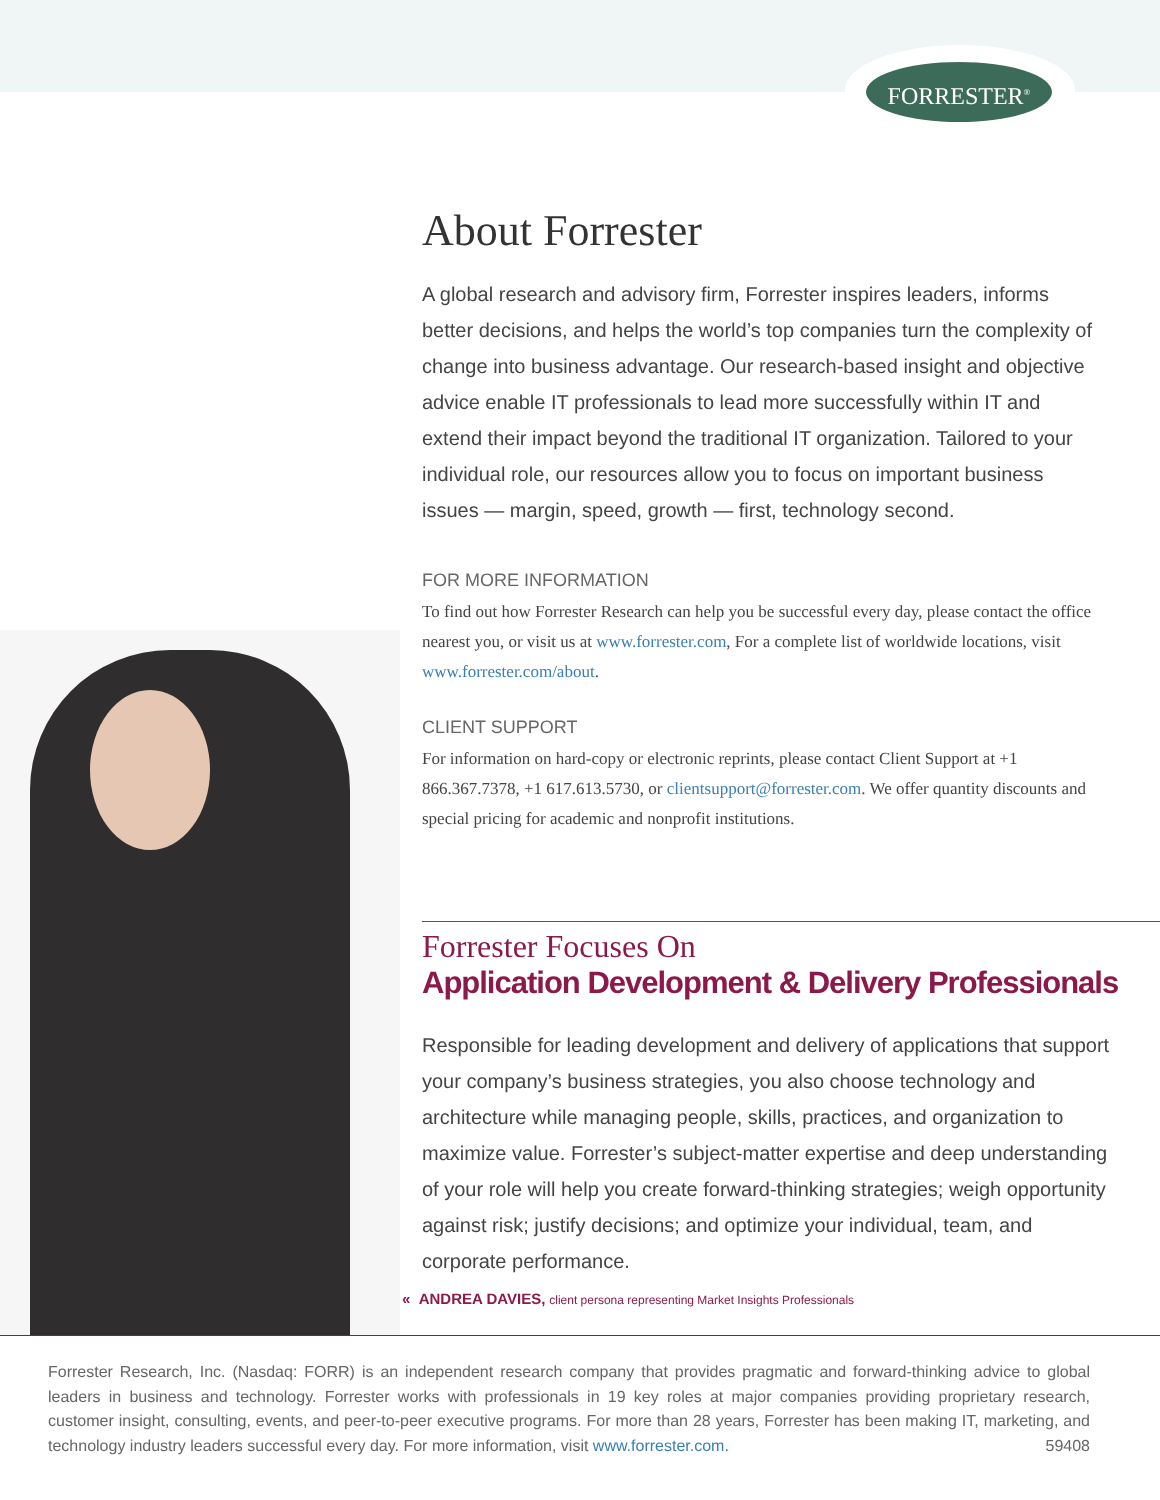FORRESTER<sup>®</sup>
About Forrester
A global research and advisory firm, Forrester inspires leaders, informs better decisions, and helps the world’s top companies turn the complexity of change into business advantage. Our research-based insight and objective advice enable IT professionals to lead more successfully within IT and extend their impact beyond the traditional IT organization. Tailored to your individual role, our resources allow you to focus on important business issues — margin, speed, growth — first, technology second.
FOR MORE INFORMATION
To find out how Forrester Research can help you be successful every day, please contact the office nearest you, or visit us at www.forrester.com, For a complete list of worldwide locations, visit www.forrester.com/about.
CLIENT SUPPORT
For information on hard-copy or electronic reprints, please contact Client Support at +1 866.367.7378, +1 617.613.5730, or clientsupport@forrester.com. We offer quantity discounts and special pricing for academic and nonprofit institutions.
Forrester Focuses On
Application Development & Delivery Professionals
Responsible for leading development and delivery of applications that support your company’s business strategies, you also choose technology and architecture while managing people, skills, practices, and organization to maximize value. Forrester’s subject-matter expertise and deep understanding of your role will help you create forward-thinking strategies; weigh opportunity against risk; justify decisions; and optimize your individual, team, and corporate performance.
« ANDREA DAVIES, client persona representing Market Insights Professionals
Forrester Research, Inc. (Nasdaq: FORR) is an independent research company that provides pragmatic and forward-thinking advice to global leaders in business and technology. Forrester works with professionals in 19 key roles at major companies providing proprietary research, customer insight, consulting, events, and peer-to-peer executive programs. For more than 28 years, Forrester has been making IT, marketing, and technology industry leaders successful every day. For more information, visit www.forrester.com. 59408